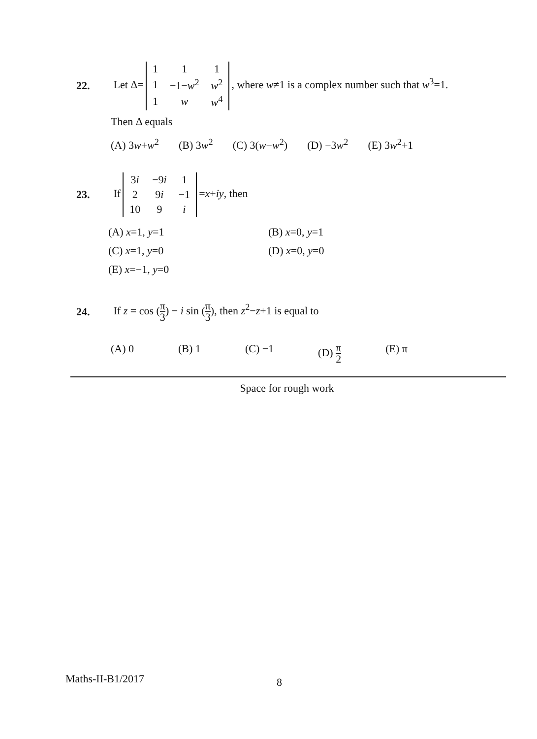22. Let Δ=
| 1 | 1 | 1 |
| 1 | −1− w<sup>2</sup> | w<sup>2</sup> |
| 1 | w | w<sup>4</sup> |
, where w≠1 is a complex number such that w<sup>3</sup>=1.
Then Δ equals
(A) 3w+w<sup>2</sup> (B) 3w<sup>2</sup> (C) 3(w−w<sup>2</sup>) (D) −3w<sup>2</sup> (E) 3w<sup>2</sup>+1
23. If
| 3 i | −9 i | 1 |
| 2 | 9 i | −1 |
| 10 | 9 | i |
=x+iy, then
(A) x=1, y=1 (B) x=0, y=1 (C) x=1, y=0 (D) x=0, y=0 (E) x=−1, y=0
24. If z = cos (π 3) − i sin (π 3), then z<sup>2</sup>−z+1 is equal to
(A) 0 (B) 1 (C) −1 (D) π 2 (E) π
Space for rough work
Maths-II-B1/2017 8